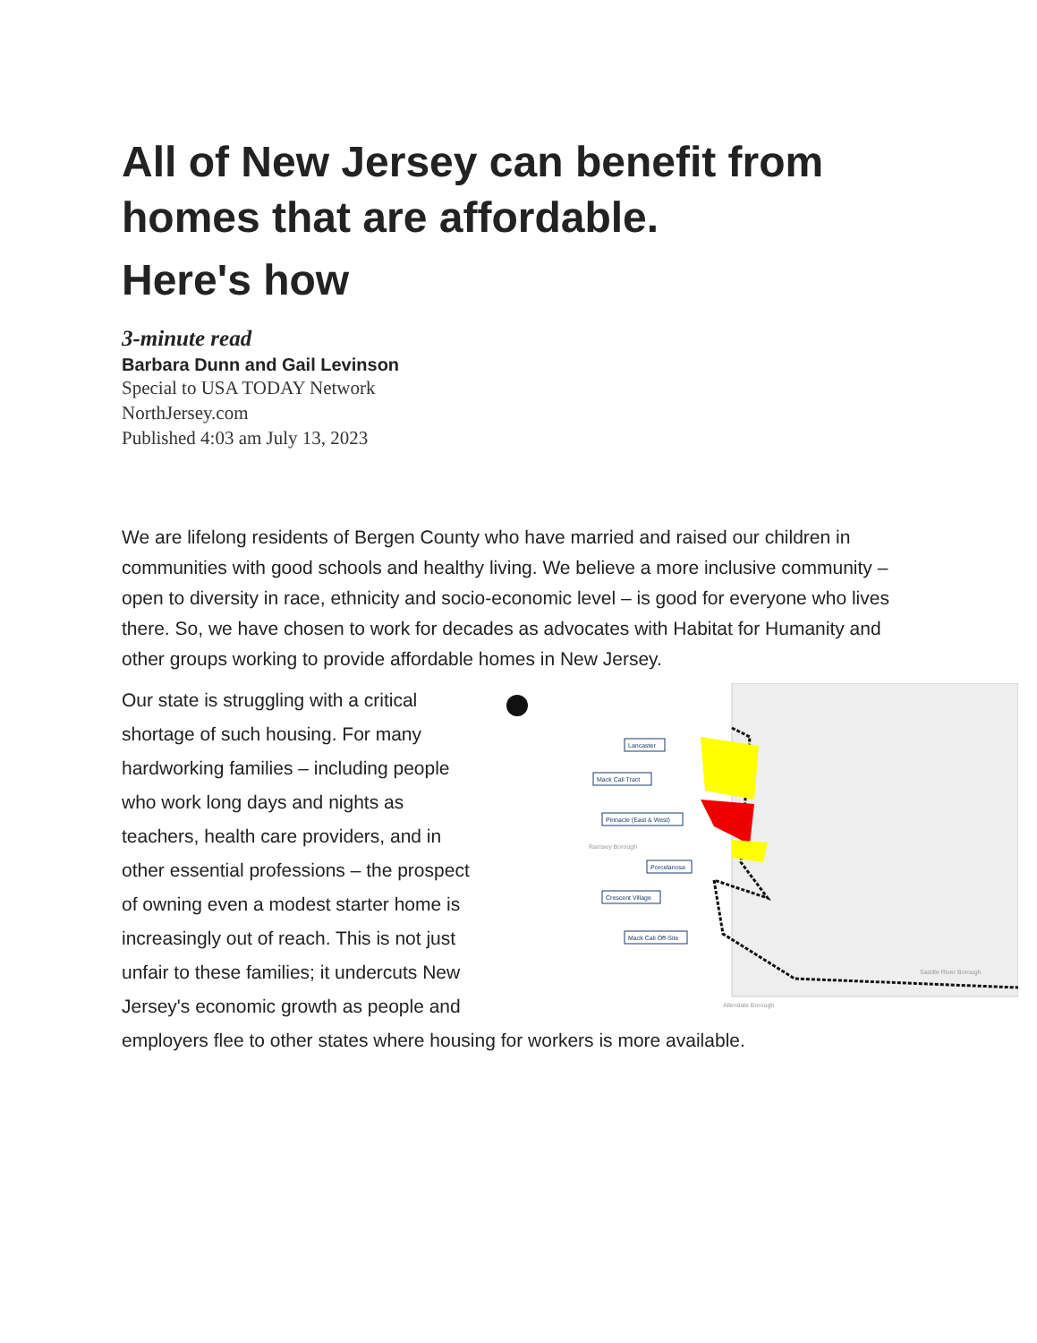All of New Jersey can benefit from homes that are affordable.
Here's how
3-minute read
Barbara Dunn and Gail Levinson
Special to USA TODAY Network
NorthJersey.com
Published 4:03 am July 13, 2023
We are lifelong residents of Bergen County who have married and raised our children in communities with good schools and healthy living. We believe a more inclusive community – open to diversity in race, ethnicity and socio-economic level – is good for everyone who lives there. So, we have chosen to work for decades as advocates with Habitat for Humanity and other groups working to provide affordable homes in New Jersey.
Lancaster
Mack Cali Tract
Pinnacle (East & West)
Ramsey Borough
Porcelanosa
Crescent Village
Mack Cali Off-Site
Saddle River Borough
Allendale Borough
Our state is struggling with a critical shortage of such housing. For many hardworking families – including people who work long days and nights as teachers, health care providers, and in other essential professions – the prospect of owning even a modest starter home is increasingly out of reach. This is not just unfair to these families; it undercuts New Jersey's economic growth as people and employers flee to other states where housing for workers is more available.